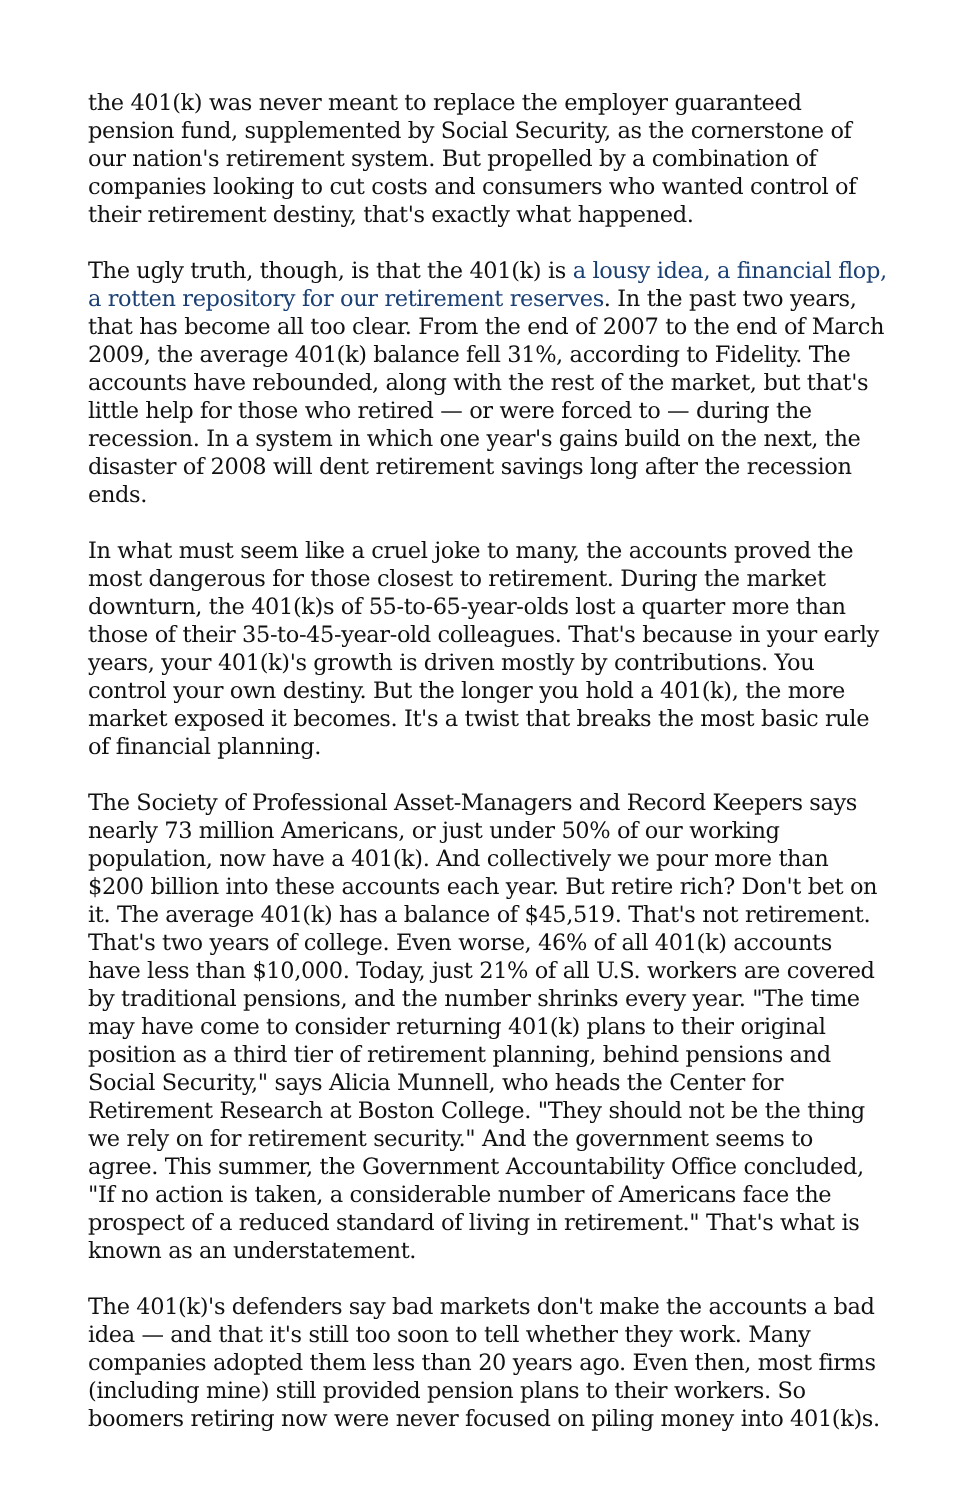the 401(k) was never meant to replace the employer guaranteed pension fund, supplemented by Social Security, as the cornerstone of our nation's retirement system. But propelled by a combination of companies looking to cut costs and consumers who wanted control of their retirement destiny, that's exactly what happened.
The ugly truth, though, is that the 401(k) is a lousy idea, a financial flop, a rotten repository for our retirement reserves. In the past two years, that has become all too clear. From the end of 2007 to the end of March 2009, the average 401(k) balance fell 31%, according to Fidelity. The accounts have rebounded, along with the rest of the market, but that's little help for those who retired — or were forced to — during the recession. In a system in which one year's gains build on the next, the disaster of 2008 will dent retirement savings long after the recession ends.
In what must seem like a cruel joke to many, the accounts proved the most dangerous for those closest to retirement. During the market downturn, the 401(k)s of 55-to-65-year-olds lost a quarter more than those of their 35-to-45-year-old colleagues. That's because in your early years, your 401(k)'s growth is driven mostly by contributions. You control your own destiny. But the longer you hold a 401(k), the more market exposed it becomes. It's a twist that breaks the most basic rule of financial planning.
The Society of Professional Asset-Managers and Record Keepers says nearly 73 million Americans, or just under 50% of our working population, now have a 401(k). And collectively we pour more than $200 billion into these accounts each year. But retire rich? Don't bet on it. The average 401(k) has a balance of $45,519. That's not retirement. That's two years of college. Even worse, 46% of all 401(k) accounts have less than $10,000. Today, just 21% of all U.S. workers are covered by traditional pensions, and the number shrinks every year. "The time may have come to consider returning 401(k) plans to their original position as a third tier of retirement planning, behind pensions and Social Security," says Alicia Munnell, who heads the Center for Retirement Research at Boston College. "They should not be the thing we rely on for retirement security." And the government seems to agree. This summer, the Government Accountability Office concluded, "If no action is taken, a considerable number of Americans face the prospect of a reduced standard of living in retirement." That's what is known as an understatement.
The 401(k)'s defenders say bad markets don't make the accounts a bad idea — and that it's still too soon to tell whether they work. Many companies adopted them less than 20 years ago. Even then, most firms (including mine) still provided pension plans to their workers. So boomers retiring now were never focused on piling money into 401(k)s.